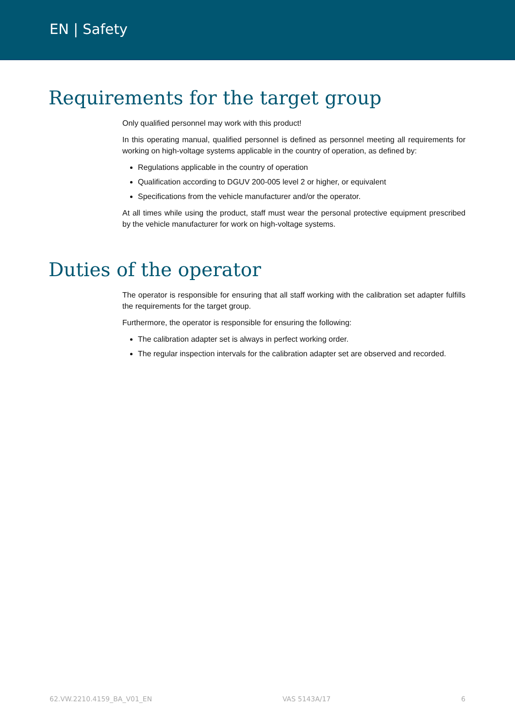EN | Safety
Requirements for the target group
Only qualified personnel may work with this product!
In this operating manual, qualified personnel is defined as personnel meeting all requirements for working on high-voltage systems applicable in the country of operation, as defined by:
Regulations applicable in the country of operation
Qualification according to DGUV 200-005 level 2 or higher, or equivalent
Specifications from the vehicle manufacturer and/or the operator.
At all times while using the product, staff must wear the personal protective equipment prescribed by the vehicle manufacturer for work on high-voltage systems.
Duties of the operator
The operator is responsible for ensuring that all staff working with the calibration set adapter fulfills the requirements for the target group.
Furthermore, the operator is responsible for ensuring the following:
The calibration adapter set is always in perfect working order.
The regular inspection intervals for the calibration adapter set are observed and recorded.
62.VW.2210.4159_BA_V01_EN VAS 5143A/17 6